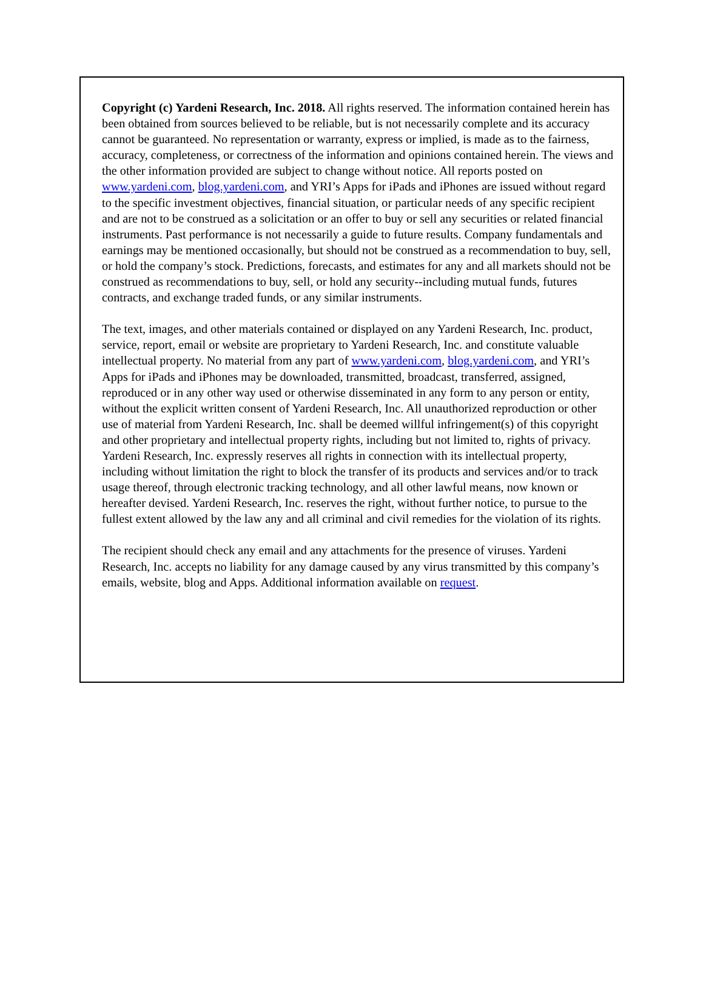Copyright (c) Yardeni Research, Inc. 2018. All rights reserved. The information contained herein has been obtained from sources believed to be reliable, but is not necessarily complete and its accuracy cannot be guaranteed. No representation or warranty, express or implied, is made as to the fairness, accuracy, completeness, or correctness of the information and opinions contained herein. The views and the other information provided are subject to change without notice. All reports posted on www.yardeni.com, blog.yardeni.com, and YRI’s Apps for iPads and iPhones are issued without regard to the specific investment objectives, financial situation, or particular needs of any specific recipient and are not to be construed as a solicitation or an offer to buy or sell any securities or related financial instruments. Past performance is not necessarily a guide to future results. Company fundamentals and earnings may be mentioned occasionally, but should not be construed as a recommendation to buy, sell, or hold the company’s stock. Predictions, forecasts, and estimates for any and all markets should not be construed as recommendations to buy, sell, or hold any security--including mutual funds, futures contracts, and exchange traded funds, or any similar instruments.
The text, images, and other materials contained or displayed on any Yardeni Research, Inc. product, service, report, email or website are proprietary to Yardeni Research, Inc. and constitute valuable intellectual property. No material from any part of www.yardeni.com, blog.yardeni.com, and YRI’s Apps for iPads and iPhones may be downloaded, transmitted, broadcast, transferred, assigned, reproduced or in any other way used or otherwise disseminated in any form to any person or entity, without the explicit written consent of Yardeni Research, Inc. All unauthorized reproduction or other use of material from Yardeni Research, Inc. shall be deemed willful infringement(s) of this copyright and other proprietary and intellectual property rights, including but not limited to, rights of privacy. Yardeni Research, Inc. expressly reserves all rights in connection with its intellectual property, including without limitation the right to block the transfer of its products and services and/or to track usage thereof, through electronic tracking technology, and all other lawful means, now known or hereafter devised. Yardeni Research, Inc. reserves the right, without further notice, to pursue to the fullest extent allowed by the law any and all criminal and civil remedies for the violation of its rights.
The recipient should check any email and any attachments for the presence of viruses. Yardeni Research, Inc. accepts no liability for any damage caused by any virus transmitted by this company’s emails, website, blog and Apps. Additional information available on request.